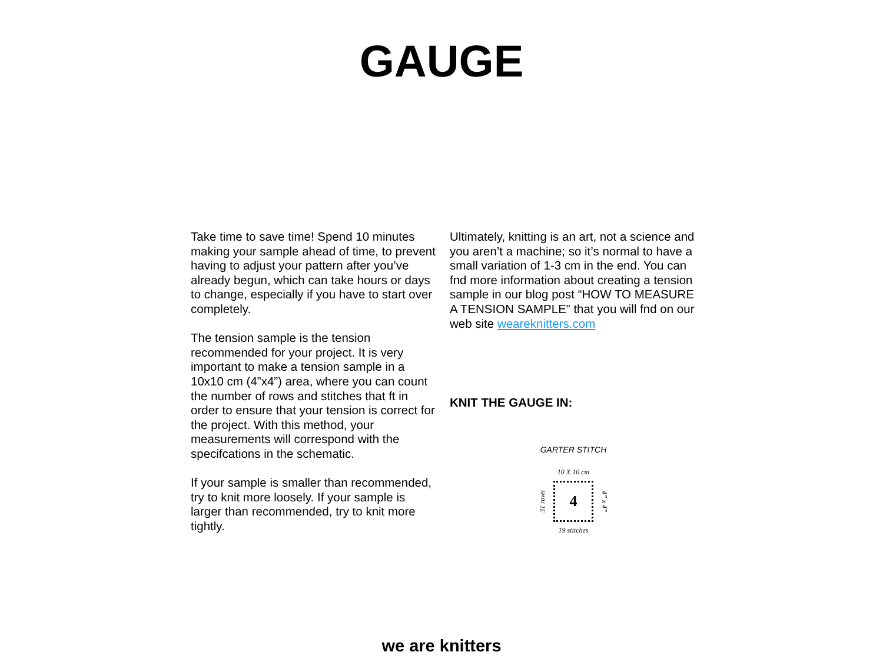GAUGE
Take time to save time! Spend 10 minutes making your sample ahead of time, to prevent having to adjust your pattern after you’ve already begun, which can take hours or days to change, especially if you have to start over completely.
The tension sample is the tension recommended for your project. It is very important to make a tension sample in a 10x10 cm (4”x4”) area, where you can count the number of rows and stitches that ft in order to ensure that your tension is correct for the project. With this method, your measurements will correspond with the specifcations in the schematic.
If your sample is smaller than recommended, try to knit more loosely. If your sample is larger than recommended, try to knit more tightly.
Ultimately, knitting is an art, not a science and you aren’t a machine; so it’s normal to have a small variation of 1-3 cm in the end. You can fnd more information about creating a tension sample in our blog post “HOW TO MEASURE A TENSION SAMPLE” that you will fnd on our web site weareknitters.com
KNIT THE GAUGE IN:
GARTER STITCH
10 X 10 cm
31 rows
4
4” x 4”
19 stitches
we are knitters